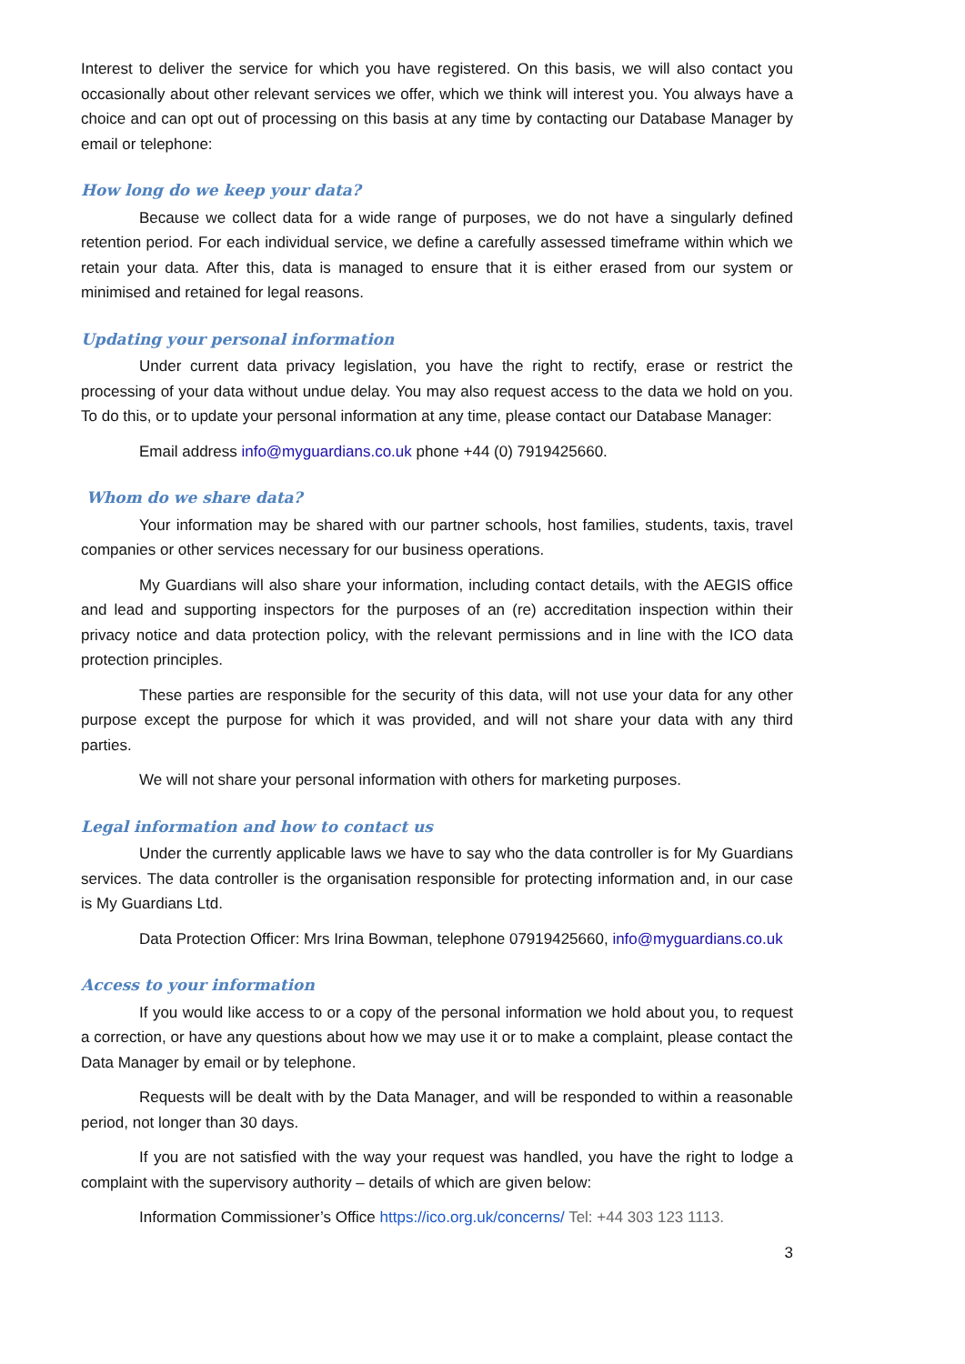Interest to deliver the service for which you have registered. On this basis, we will also contact you occasionally about other relevant services we offer, which we think will interest you. You always have a choice and can opt out of processing on this basis at any time by contacting our Database Manager by email or telephone:
How long do we keep your data?
Because we collect data for a wide range of purposes, we do not have a singularly defined retention period. For each individual service, we define a carefully assessed timeframe within which we retain your data. After this, data is managed to ensure that it is either erased from our system or minimised and retained for legal reasons.
Updating your personal information
Under current data privacy legislation, you have the right to rectify, erase or restrict the processing of your data without undue delay. You may also request access to the data we hold on you. To do this, or to update your personal information at any time, please contact our Database Manager:
Email address info@myguardians.co.uk phone +44 (0) 7919425660.
Whom do we share data?
Your information may be shared with our partner schools, host families, students, taxis, travel companies or other services necessary for our business operations.
My Guardians will also share your information, including contact details, with the AEGIS office and lead and supporting inspectors for the purposes of an (re) accreditation inspection within their privacy notice and data protection policy, with the relevant permissions and in line with the ICO data protection principles.
These parties are responsible for the security of this data, will not use your data for any other purpose except the purpose for which it was provided, and will not share your data with any third parties.
We will not share your personal information with others for marketing purposes.
Legal information and how to contact us
Under the currently applicable laws we have to say who the data controller is for My Guardians services. The data controller is the organisation responsible for protecting information and, in our case is My Guardians Ltd.
Data Protection Officer: Mrs Irina Bowman, telephone 07919425660, info@myguardians.co.uk
Access to your information
If you would like access to or a copy of the personal information we hold about you, to request a correction, or have any questions about how we may use it or to make a complaint, please contact the Data Manager by email or by telephone.
Requests will be dealt with by the Data Manager, and will be responded to within a reasonable period, not longer than 30 days.
If you are not satisfied with the way your request was handled, you have the right to lodge a complaint with the supervisory authority – details of which are given below:
Information Commissioner’s Office https://ico.org.uk/concerns/ Tel: +44 303 123 1113.
3